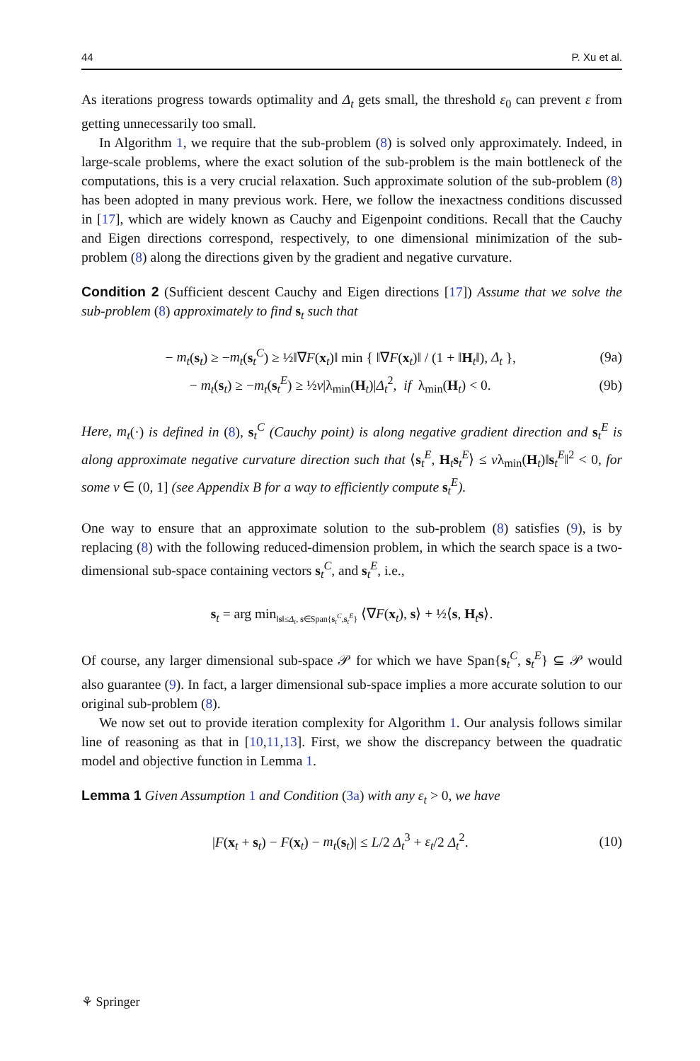44 P. Xu et al.
As iterations progress towards optimality and Δ<sub>t</sub> gets small, the threshold ε<sub>0</sub> can prevent ε from getting unnecessarily too small.
In Algorithm 1, we require that the sub-problem (8) is solved only approximately. Indeed, in large-scale problems, where the exact solution of the sub-problem is the main bottleneck of the computations, this is a very crucial relaxation. Such approximate solution of the sub-problem (8) has been adopted in many previous work. Here, we follow the inexactness conditions discussed in [17], which are widely known as Cauchy and Eigenpoint conditions. Recall that the Cauchy and Eigen directions correspond, respectively, to one dimensional minimization of the sub-problem (8) along the directions given by the gradient and negative curvature.
Condition 2 (Sufficient descent Cauchy and Eigen directions [17]) Assume that we solve the sub-problem (8) approximately to find s<sub>t</sub> such that
− m<sub>t</sub>(s<sub>t</sub>) ≥ −m<sub>t</sub>(s<sub>t</sub><sup>C</sup>) ≥ ½‖∇F(x<sub>t</sub>)‖ min { ‖∇F(x<sub>t</sub>)‖ / (1 + ‖H<sub>t</sub>‖), Δ<sub>t</sub> }, (9a)
− m<sub>t</sub>(s<sub>t</sub>) ≥ −m<sub>t</sub>(s<sub>t</sub><sup>E</sup>) ≥ ½ν|λ<sub>min</sub>(H<sub>t</sub>)|Δ<sub>t</sub><sup>2</sup>, if λ<sub>min</sub>(H<sub>t</sub>) < 0. (9b)
Here, m<sub>t</sub>(·) is defined in (8), s<sub>t</sub><sup>C</sup> (Cauchy point) is along negative gradient direction and s<sub>t</sub><sup>E</sup> is along approximate negative curvature direction such that ⟨s<sub>t</sub><sup>E</sup>, H<sub>t</sub>s<sub>t</sub><sup>E</sup>⟩ ≤ νλ<sub>min</sub>(H<sub>t</sub>)‖s<sub>t</sub><sup>E</sup>‖<sup>2</sup> < 0, for some ν ∈ (0, 1] (see Appendix B for a way to efficiently compute s<sub>t</sub><sup>E</sup>).
One way to ensure that an approximate solution to the sub-problem (8) satisfies (9), is by replacing (8) with the following reduced-dimension problem, in which the search space is a two-dimensional sub-space containing vectors s<sub>t</sub><sup>C</sup>, and s<sub>t</sub><sup>E</sup>, i.e.,
s<sub>t</sub> = arg min<sub>‖s‖≤Δ<sub>t</sub>, s∈Span{s<sub>t</sub><sup>C</sup>,s<sub>t</sub><sup>E</sup>}</sub> ⟨∇F(x<sub>t</sub>), s⟩ + ½⟨s, H<sub>t</sub>s⟩.
Of course, any larger dimensional sub-space 𝒫 for which we have Span{s<sub>t</sub><sup>C</sup>, s<sub>t</sub><sup>E</sup>} ⊆ 𝒫 would also guarantee (9). In fact, a larger dimensional sub-space implies a more accurate solution to our original sub-problem (8).
We now set out to provide iteration complexity for Algorithm 1. Our analysis follows similar line of reasoning as that in [10,11,13]. First, we show the discrepancy between the quadratic model and objective function in Lemma 1.
Lemma 1 Given Assumption 1 and Condition (3a) with any ε<sub>t</sub> > 0, we have
|F(x<sub>t</sub> + s<sub>t</sub>) − F(x<sub>t</sub>) − m<sub>t</sub>(s<sub>t</sub>)| ≤ L/2 Δ<sub>t</sub><sup>3</sup> + ε<sub>t</sub>/2 Δ<sub>t</sub><sup>2</sup>. (10)
⚘ Springer